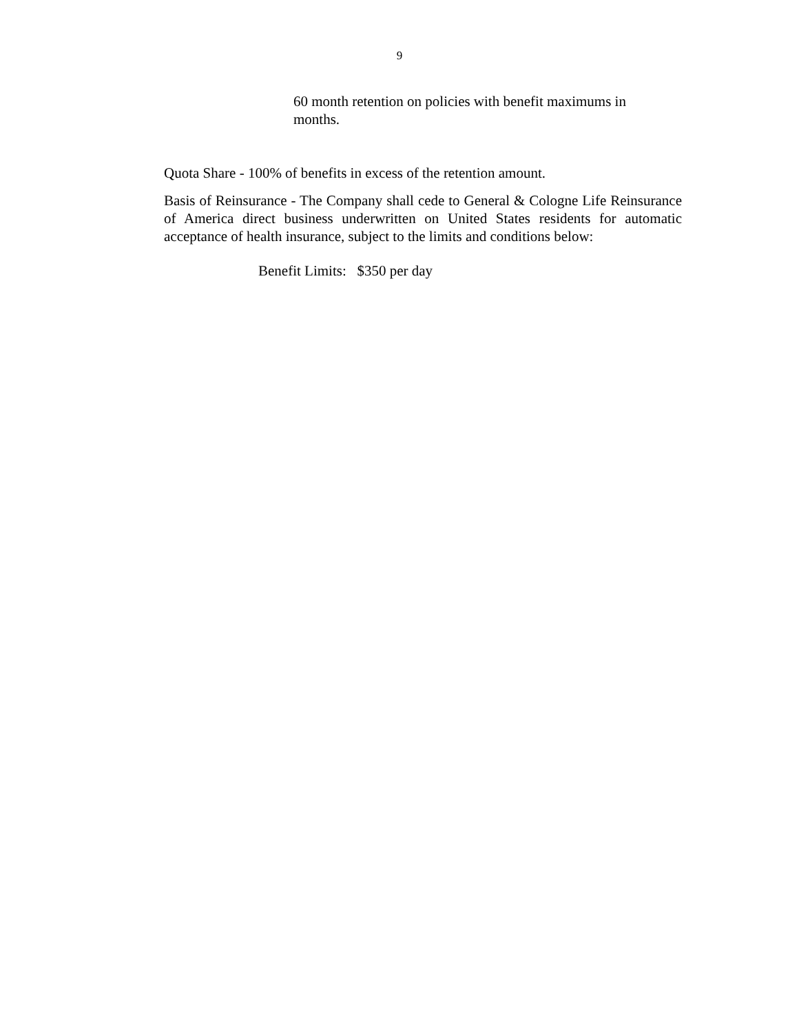9
60 month retention on policies with benefit maximums in months.
Quota Share - 100% of benefits in excess of the retention amount.
Basis of Reinsurance - The Company shall cede to General & Cologne Life Reinsurance of America direct business underwritten on United States residents for automatic acceptance of health insurance, subject to the limits and conditions below:
Benefit Limits: $350 per day